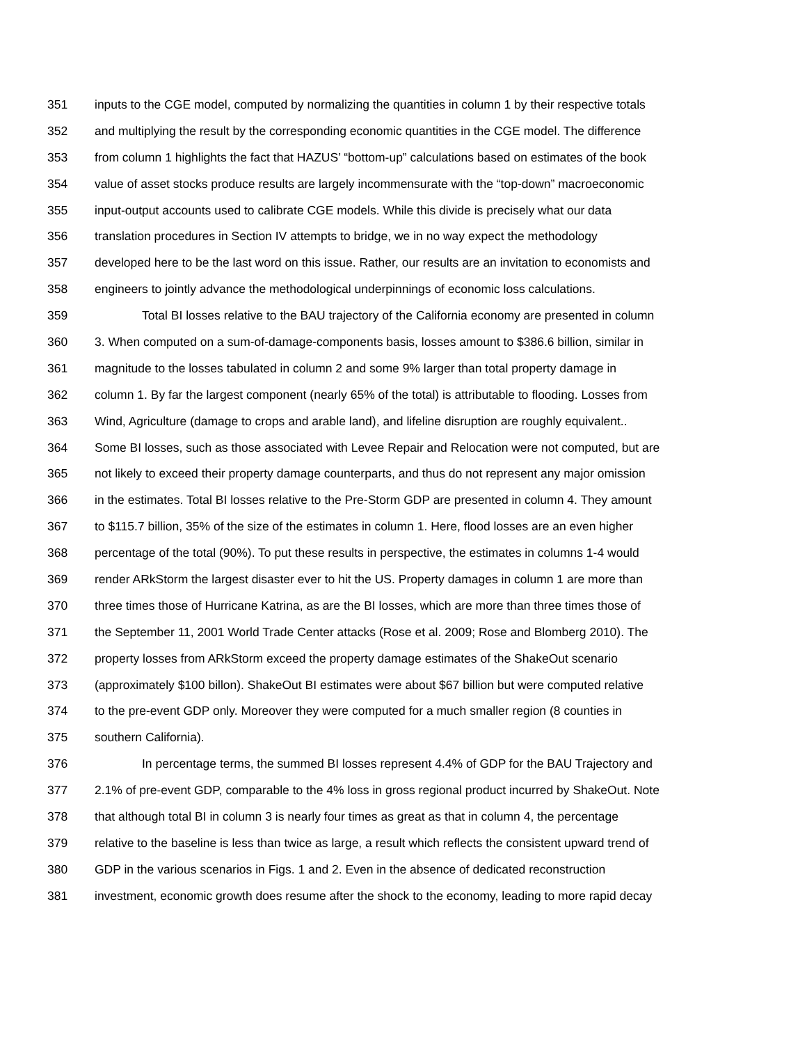351 inputs to the CGE model, computed by normalizing the quantities in column 1 by their respective totals
352 and multiplying the result by the corresponding economic quantities in the CGE model. The difference
353 from column 1 highlights the fact that HAZUS’ “bottom-up” calculations based on estimates of the book
354 value of asset stocks produce results are largely incommensurate with the “top-down” macroeconomic
355 input-output accounts used to calibrate CGE models. While this divide is precisely what our data
356 translation procedures in Section IV attempts to bridge, we in no way expect the methodology
357 developed here to be the last word on this issue. Rather, our results are an invitation to economists and
358 engineers to jointly advance the methodological underpinnings of economic loss calculations.
359 Total BI losses relative to the BAU trajectory of the California economy are presented in column
360 3. When computed on a sum-of-damage-components basis, losses amount to $386.6 billion, similar in
361 magnitude to the losses tabulated in column 2 and some 9% larger than total property damage in
362 column 1. By far the largest component (nearly 65% of the total) is attributable to flooding. Losses from
363 Wind, Agriculture (damage to crops and arable land), and lifeline disruption are roughly equivalent..
364 Some BI losses, such as those associated with Levee Repair and Relocation were not computed, but are
365 not likely to exceed their property damage counterparts, and thus do not represent any major omission
366 in the estimates. Total BI losses relative to the Pre-Storm GDP are presented in column 4. They amount
367 to $115.7 billion, 35% of the size of the estimates in column 1. Here, flood losses are an even higher
368 percentage of the total (90%). To put these results in perspective, the estimates in columns 1-4 would
369 render ARkStorm the largest disaster ever to hit the US. Property damages in column 1 are more than
370 three times those of Hurricane Katrina, as are the BI losses, which are more than three times those of
371 the September 11, 2001 World Trade Center attacks (Rose et al. 2009; Rose and Blomberg 2010). The
372 property losses from ARkStorm exceed the property damage estimates of the ShakeOut scenario
373 (approximately $100 billon). ShakeOut BI estimates were about $67 billion but were computed relative
374 to the pre-event GDP only. Moreover they were computed for a much smaller region (8 counties in
375 southern California).
376 In percentage terms, the summed BI losses represent 4.4% of GDP for the BAU Trajectory and
377 2.1% of pre-event GDP, comparable to the 4% loss in gross regional product incurred by ShakeOut. Note
378 that although total BI in column 3 is nearly four times as great as that in column 4, the percentage
379 relative to the baseline is less than twice as large, a result which reflects the consistent upward trend of
380 GDP in the various scenarios in Figs. 1 and 2. Even in the absence of dedicated reconstruction
381 investment, economic growth does resume after the shock to the economy, leading to more rapid decay